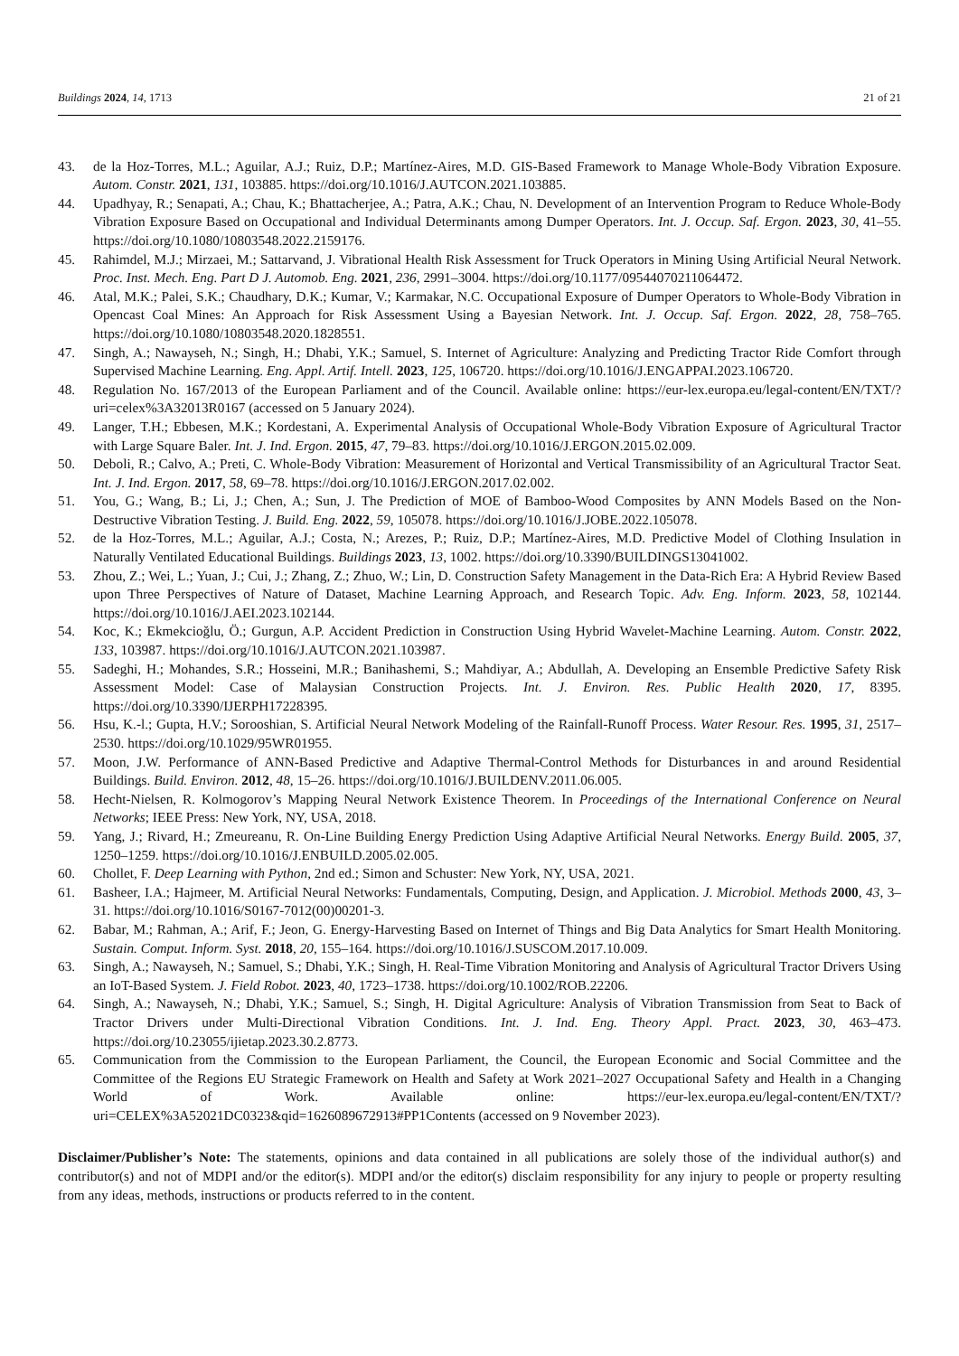Buildings 2024, 14, 1713 21 of 21
43. de la Hoz-Torres, M.L.; Aguilar, A.J.; Ruiz, D.P.; Martínez-Aires, M.D. GIS-Based Framework to Manage Whole-Body Vibration Exposure. Autom. Constr. 2021, 131, 103885. https://doi.org/10.1016/J.AUTCON.2021.103885.
44. Upadhyay, R.; Senapati, A.; Chau, K.; Bhattacherjee, A.; Patra, A.K.; Chau, N. Development of an Intervention Program to Reduce Whole-Body Vibration Exposure Based on Occupational and Individual Determinants among Dumper Operators. Int. J. Occup. Saf. Ergon. 2023, 30, 41–55. https://doi.org/10.1080/10803548.2022.2159176.
45. Rahimdel, M.J.; Mirzaei, M.; Sattarvand, J. Vibrational Health Risk Assessment for Truck Operators in Mining Using Artificial Neural Network. Proc. Inst. Mech. Eng. Part D J. Automob. Eng. 2021, 236, 2991–3004. https://doi.org/10.1177/09544070211064472.
46. Atal, M.K.; Palei, S.K.; Chaudhary, D.K.; Kumar, V.; Karmakar, N.C. Occupational Exposure of Dumper Operators to Whole-Body Vibration in Opencast Coal Mines: An Approach for Risk Assessment Using a Bayesian Network. Int. J. Occup. Saf. Ergon. 2022, 28, 758–765. https://doi.org/10.1080/10803548.2020.1828551.
47. Singh, A.; Nawayseh, N.; Singh, H.; Dhabi, Y.K.; Samuel, S. Internet of Agriculture: Analyzing and Predicting Tractor Ride Comfort through Supervised Machine Learning. Eng. Appl. Artif. Intell. 2023, 125, 106720. https://doi.org/10.1016/J.ENGAPPAI.2023.106720.
48. Regulation No. 167/2013 of the European Parliament and of the Council. Available online: https://eur-lex.europa.eu/legal-content/EN/TXT/?uri=celex%3A32013R0167 (accessed on 5 January 2024).
49. Langer, T.H.; Ebbesen, M.K.; Kordestani, A. Experimental Analysis of Occupational Whole-Body Vibration Exposure of Agricultural Tractor with Large Square Baler. Int. J. Ind. Ergon. 2015, 47, 79–83. https://doi.org/10.1016/J.ERGON.2015.02.009.
50. Deboli, R.; Calvo, A.; Preti, C. Whole-Body Vibration: Measurement of Horizontal and Vertical Transmissibility of an Agricultural Tractor Seat. Int. J. Ind. Ergon. 2017, 58, 69–78. https://doi.org/10.1016/J.ERGON.2017.02.002.
51. You, G.; Wang, B.; Li, J.; Chen, A.; Sun, J. The Prediction of MOE of Bamboo-Wood Composites by ANN Models Based on the Non-Destructive Vibration Testing. J. Build. Eng. 2022, 59, 105078. https://doi.org/10.1016/J.JOBE.2022.105078.
52. de la Hoz-Torres, M.L.; Aguilar, A.J.; Costa, N.; Arezes, P.; Ruiz, D.P.; Martínez-Aires, M.D. Predictive Model of Clothing Insulation in Naturally Ventilated Educational Buildings. Buildings 2023, 13, 1002. https://doi.org/10.3390/BUILDINGS13041002.
53. Zhou, Z.; Wei, L.; Yuan, J.; Cui, J.; Zhang, Z.; Zhuo, W.; Lin, D. Construction Safety Management in the Data-Rich Era: A Hybrid Review Based upon Three Perspectives of Nature of Dataset, Machine Learning Approach, and Research Topic. Adv. Eng. Inform. 2023, 58, 102144. https://doi.org/10.1016/J.AEI.2023.102144.
54. Koc, K.; Ekmekcioğlu, Ö.; Gurgun, A.P. Accident Prediction in Construction Using Hybrid Wavelet-Machine Learning. Autom. Constr. 2022, 133, 103987. https://doi.org/10.1016/J.AUTCON.2021.103987.
55. Sadeghi, H.; Mohandes, S.R.; Hosseini, M.R.; Banihashemi, S.; Mahdiyar, A.; Abdullah, A. Developing an Ensemble Predictive Safety Risk Assessment Model: Case of Malaysian Construction Projects. Int. J. Environ. Res. Public Health 2020, 17, 8395. https://doi.org/10.3390/IJERPH17228395.
56. Hsu, K.-l.; Gupta, H.V.; Sorooshian, S. Artificial Neural Network Modeling of the Rainfall-Runoff Process. Water Resour. Res. 1995, 31, 2517–2530. https://doi.org/10.1029/95WR01955.
57. Moon, J.W. Performance of ANN-Based Predictive and Adaptive Thermal-Control Methods for Disturbances in and around Residential Buildings. Build. Environ. 2012, 48, 15–26. https://doi.org/10.1016/J.BUILDENV.2011.06.005.
58. Hecht-Nielsen, R. Kolmogorov’s Mapping Neural Network Existence Theorem. In Proceedings of the International Conference on Neural Networks; IEEE Press: New York, NY, USA, 2018.
59. Yang, J.; Rivard, H.; Zmeureanu, R. On-Line Building Energy Prediction Using Adaptive Artificial Neural Networks. Energy Build. 2005, 37, 1250–1259. https://doi.org/10.1016/J.ENBUILD.2005.02.005.
60. Chollet, F. Deep Learning with Python, 2nd ed.; Simon and Schuster: New York, NY, USA, 2021.
61. Basheer, I.A.; Hajmeer, M. Artificial Neural Networks: Fundamentals, Computing, Design, and Application. J. Microbiol. Methods 2000, 43, 3–31. https://doi.org/10.1016/S0167-7012(00)00201-3.
62. Babar, M.; Rahman, A.; Arif, F.; Jeon, G. Energy-Harvesting Based on Internet of Things and Big Data Analytics for Smart Health Monitoring. Sustain. Comput. Inform. Syst. 2018, 20, 155–164. https://doi.org/10.1016/J.SUSCOM.2017.10.009.
63. Singh, A.; Nawayseh, N.; Samuel, S.; Dhabi, Y.K.; Singh, H. Real-Time Vibration Monitoring and Analysis of Agricultural Tractor Drivers Using an IoT-Based System. J. Field Robot. 2023, 40, 1723–1738. https://doi.org/10.1002/ROB.22206.
64. Singh, A.; Nawayseh, N.; Dhabi, Y.K.; Samuel, S.; Singh, H. Digital Agriculture: Analysis of Vibration Transmission from Seat to Back of Tractor Drivers under Multi-Directional Vibration Conditions. Int. J. Ind. Eng. Theory Appl. Pract. 2023, 30, 463–473. https://doi.org/10.23055/ijietap.2023.30.2.8773.
65. Communication from the Commission to the European Parliament, the Council, the European Economic and Social Committee and the Committee of the Regions EU Strategic Framework on Health and Safety at Work 2021–2027 Occupational Safety and Health in a Changing World of Work. Available online: https://eur-lex.europa.eu/legal-content/EN/TXT/?uri=CELEX%3A52021DC0323&qid=1626089672913#PP1Contents (accessed on 9 November 2023).
Disclaimer/Publisher’s Note: The statements, opinions and data contained in all publications are solely those of the individual author(s) and contributor(s) and not of MDPI and/or the editor(s). MDPI and/or the editor(s) disclaim responsibility for any injury to people or property resulting from any ideas, methods, instructions or products referred to in the content.